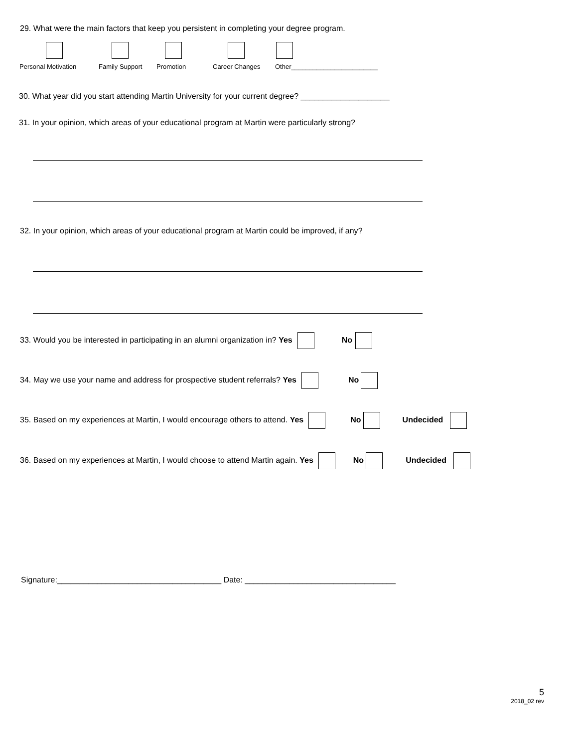29. What were the main factors that keep you persistent in completing your degree program.
Personal Motivation Family Support Promotion Career Changes Other________________________
30. What year did you start attending Martin University for your current degree? ____________________
31. In your opinion, which areas of your educational program at Martin were particularly strong?
32. In your opinion, which areas of your educational program at Martin could be improved, if any?
33. Would you be interested in participating in an alumni organization in? Yes No
34. May we use your name and address for prospective student referrals? Yes No
35. Based on my experiences at Martin, I would encourage others to attend. Yes No Undecided
36. Based on my experiences at Martin, I would choose to attend Martin again. Yes No Undecided
Signature:_____________________________________ Date: __________________________________
5
2018_02 rev